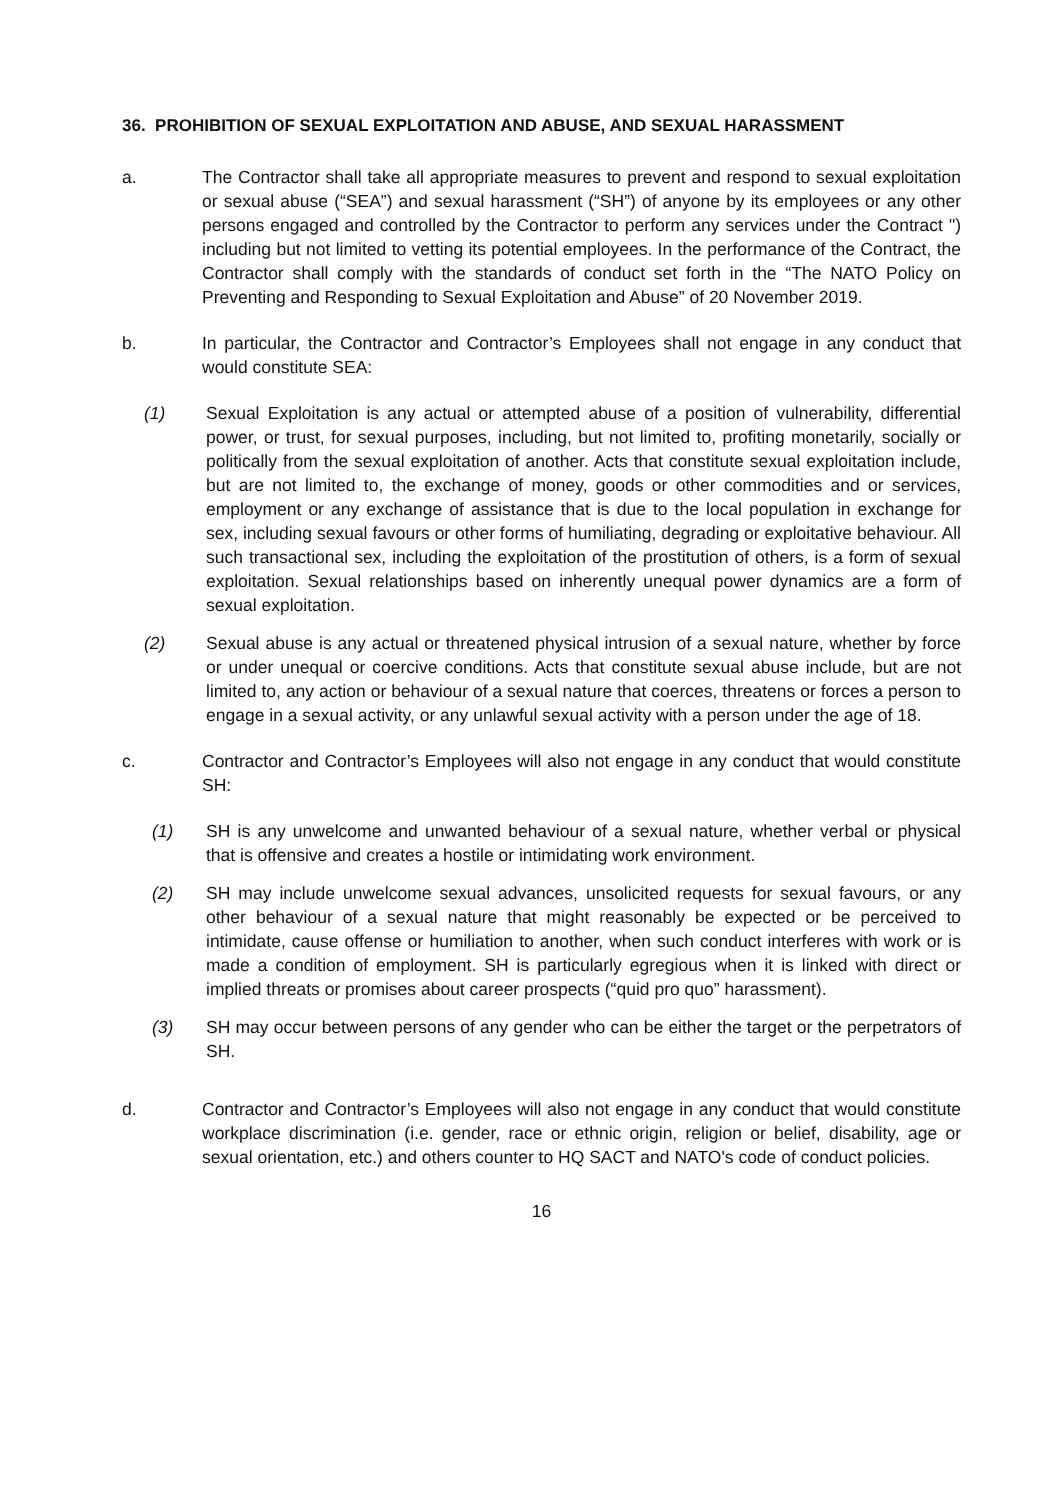36. PROHIBITION OF SEXUAL EXPLOITATION AND ABUSE, AND SEXUAL HARASSMENT
a. The Contractor shall take all appropriate measures to prevent and respond to sexual exploitation or sexual abuse (“SEA”) and sexual harassment (“SH”) of anyone by its employees or any other persons engaged and controlled by the Contractor to perform any services under the Contract ") including but not limited to vetting its potential employees. In the performance of the Contract, the Contractor shall comply with the standards of conduct set forth in the “The NATO Policy on Preventing and Responding to Sexual Exploitation and Abuse” of 20 November 2019.
b. In particular, the Contractor and Contractor’s Employees shall not engage in any conduct that would constitute SEA:
(1) Sexual Exploitation is any actual or attempted abuse of a position of vulnerability, differential power, or trust, for sexual purposes, including, but not limited to, profiting monetarily, socially or politically from the sexual exploitation of another. Acts that constitute sexual exploitation include, but are not limited to, the exchange of money, goods or other commodities and or services, employment or any exchange of assistance that is due to the local population in exchange for sex, including sexual favours or other forms of humiliating, degrading or exploitative behaviour. All such transactional sex, including the exploitation of the prostitution of others, is a form of sexual exploitation. Sexual relationships based on inherently unequal power dynamics are a form of sexual exploitation.
(2) Sexual abuse is any actual or threatened physical intrusion of a sexual nature, whether by force or under unequal or coercive conditions. Acts that constitute sexual abuse include, but are not limited to, any action or behaviour of a sexual nature that coerces, threatens or forces a person to engage in a sexual activity, or any unlawful sexual activity with a person under the age of 18.
c. Contractor and Contractor’s Employees will also not engage in any conduct that would constitute SH:
(1) SH is any unwelcome and unwanted behaviour of a sexual nature, whether verbal or physical that is offensive and creates a hostile or intimidating work environment.
(2) SH may include unwelcome sexual advances, unsolicited requests for sexual favours, or any other behaviour of a sexual nature that might reasonably be expected or be perceived to intimidate, cause offense or humiliation to another, when such conduct interferes with work or is made a condition of employment. SH is particularly egregious when it is linked with direct or implied threats or promises about career prospects (“quid pro quo” harassment).
(3) SH may occur between persons of any gender who can be either the target or the perpetrators of SH.
d. Contractor and Contractor’s Employees will also not engage in any conduct that would constitute workplace discrimination (i.e. gender, race or ethnic origin, religion or belief, disability, age or sexual orientation, etc.) and others counter to HQ SACT and NATO's code of conduct policies.
16